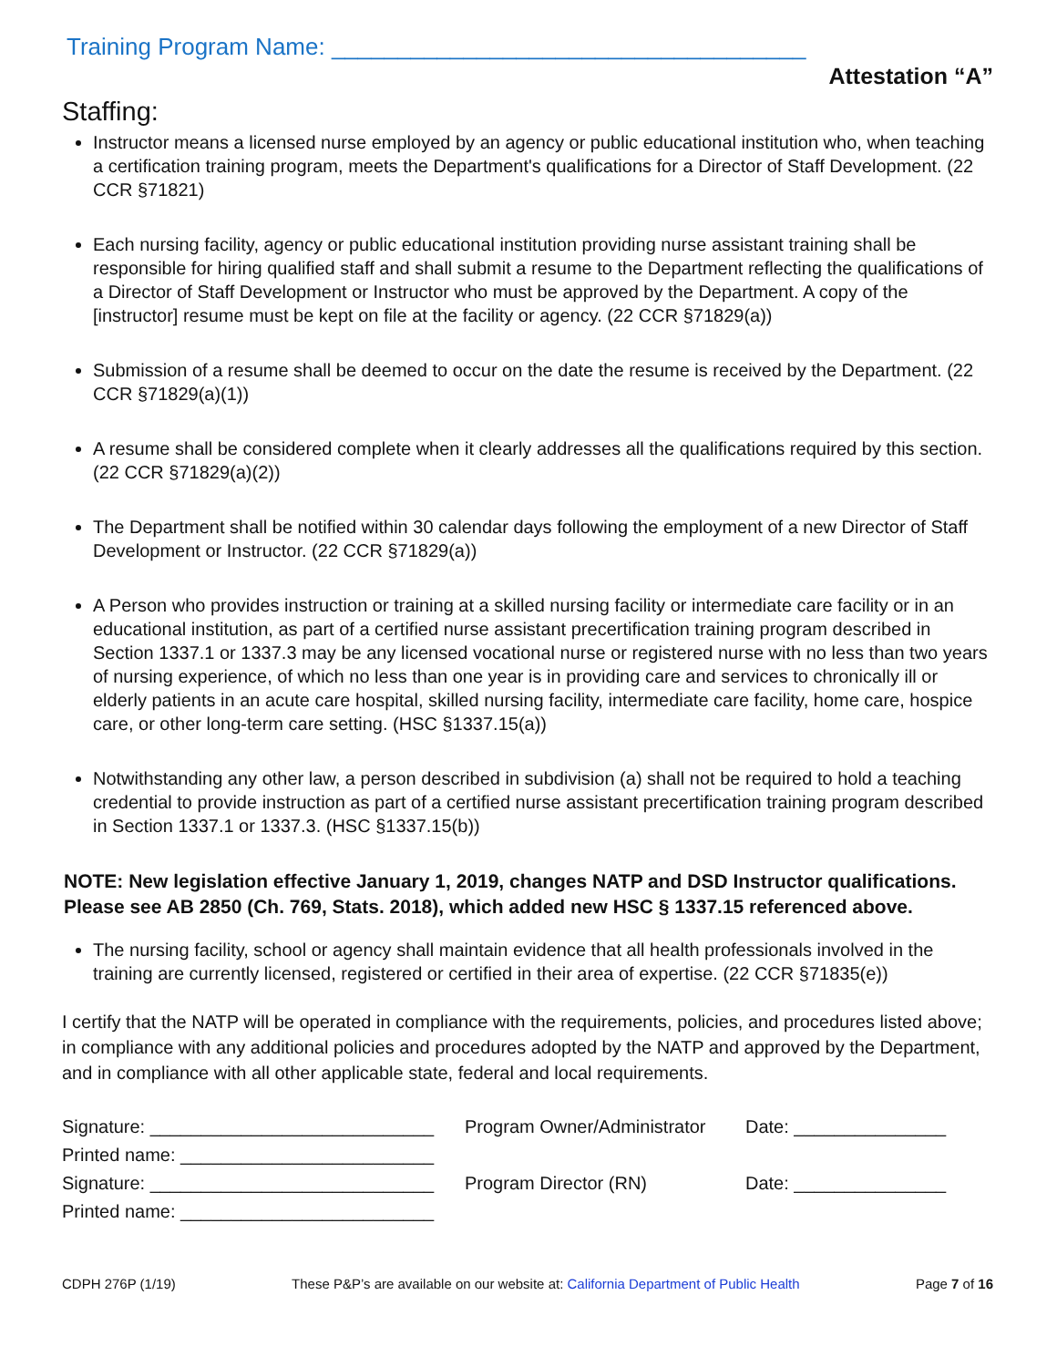Training Program Name: ____________________________________
Attestation “A”
Staffing:
Instructor means a licensed nurse employed by an agency or public educational institution who, when teaching a certification training program, meets the Department's qualifications for a Director of Staff Development. (22 CCR §71821)
Each nursing facility, agency or public educational institution providing nurse assistant training shall be responsible for hiring qualified staff and shall submit a resume to the Department reflecting the qualifications of a Director of Staff Development or Instructor who must be approved by the Department. A copy of the [instructor] resume must be kept on file at the facility or agency. (22 CCR §71829(a))
Submission of a resume shall be deemed to occur on the date the resume is received by the Department. (22 CCR §71829(a)(1))
A resume shall be considered complete when it clearly addresses all the qualifications required by this section. (22 CCR §71829(a)(2))
The Department shall be notified within 30 calendar days following the employment of a new Director of Staff Development or Instructor. (22 CCR §71829(a))
A Person who provides instruction or training at a skilled nursing facility or intermediate care facility or in an educational institution, as part of a certified nurse assistant precertification training program described in Section 1337.1 or 1337.3 may be any licensed vocational nurse or registered nurse with no less than two years of nursing experience, of which no less than one year is in providing care and services to chronically ill or elderly patients in an acute care hospital, skilled nursing facility, intermediate care facility, home care, hospice care, or other long-term care setting. (HSC §1337.15(a))
Notwithstanding any other law, a person described in subdivision (a) shall not be required to hold a teaching credential to provide instruction as part of a certified nurse assistant precertification training program described in Section 1337.1 or 1337.3. (HSC §1337.15(b))
NOTE: New legislation effective January 1, 2019, changes NATP and DSD Instructor qualifications. Please see AB 2850 (Ch. 769, Stats. 2018), which added new HSC § 1337.15 referenced above.
The nursing facility, school or agency shall maintain evidence that all health professionals involved in the training are currently licensed, registered or certified in their area of expertise. (22 CCR §71835(e))
I certify that the NATP will be operated in compliance with the requirements, policies, and procedures listed above; in compliance with any additional policies and procedures adopted by the NATP and approved by the Department, and in compliance with all other applicable state, federal and local requirements.
Signature: ____________________________ Program Owner/Administrator Date: _______________
Printed name: _________________________
Signature: ____________________________ Program Director (RN) Date: _______________
Printed name: _________________________
CDPH 276P (1/19) These P&P’s are available on our website at: California Department of Public Health Page 7 of 16